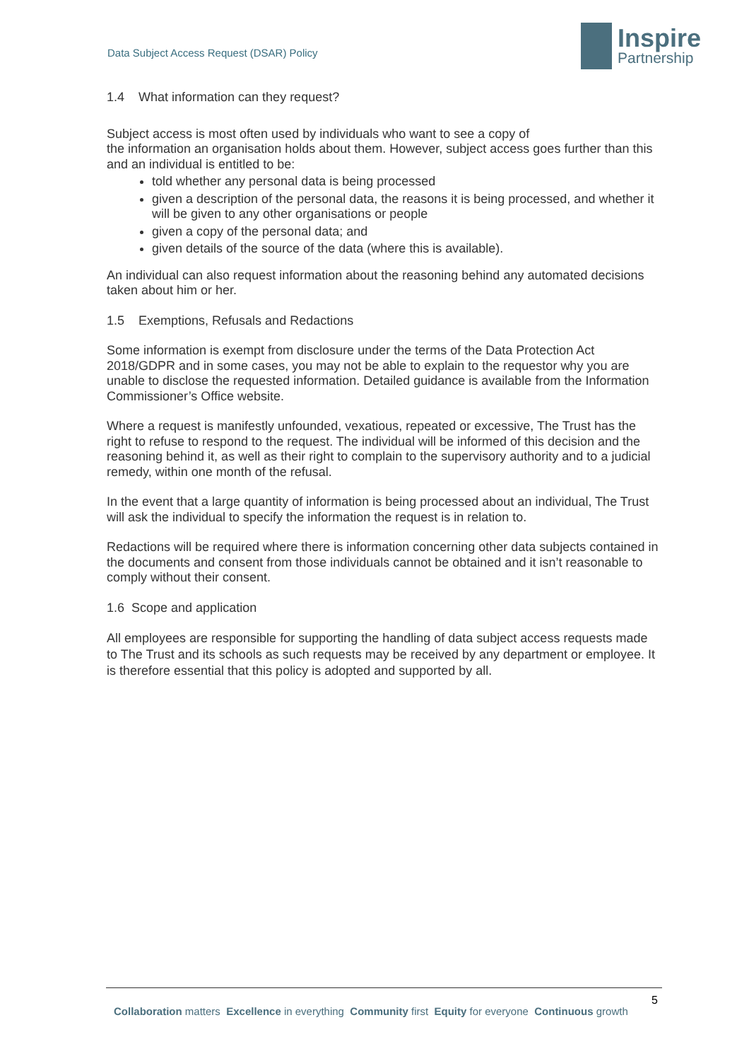Data Subject Access Request (DSAR) Policy
Inspire
Partnership
1.4 What information can they request?
Subject access is most often used by individuals who want to see a copy of
the information an organisation holds about them. However, subject access goes further than this and an individual is entitled to be:
told whether any personal data is being processed
given a description of the personal data, the reasons it is being processed, and whether it will be given to any other organisations or people
given a copy of the personal data; and
given details of the source of the data (where this is available).
An individual can also request information about the reasoning behind any automated decisions taken about him or her.
1.5 Exemptions, Refusals and Redactions
Some information is exempt from disclosure under the terms of the Data Protection Act 2018/GDPR and in some cases, you may not be able to explain to the requestor why you are unable to disclose the requested information. Detailed guidance is available from the Information Commissioner’s Office website.
Where a request is manifestly unfounded, vexatious, repeated or excessive, The Trust has the right to refuse to respond to the request. The individual will be informed of this decision and the reasoning behind it, as well as their right to complain to the supervisory authority and to a judicial remedy, within one month of the refusal.
In the event that a large quantity of information is being processed about an individual, The Trust will ask the individual to specify the information the request is in relation to.
Redactions will be required where there is information concerning other data subjects contained in the documents and consent from those individuals cannot be obtained and it isn’t reasonable to comply without their consent.
1.6 Scope and application
All employees are responsible for supporting the handling of data subject access requests made to The Trust and its schools as such requests may be received by any department or employee. It is therefore essential that this policy is adopted and supported by all.
5
Collaboration matters Excellence in everything Community first Equity for everyone Continuous growth